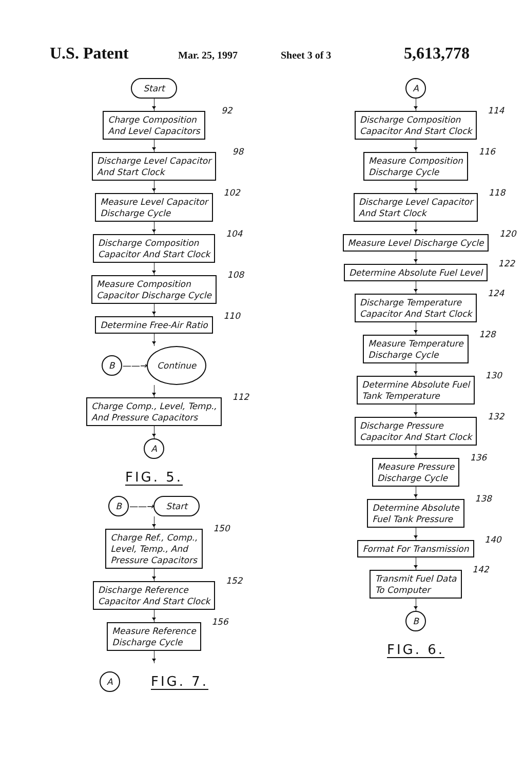U.S. Patent Mar. 25, 1997 Sheet 3 of 3 5,613,778
Start
Charge Composition
And Level Capacitors
92
Discharge Level Capacitor
And Start Clock
98
Measure Level Capacitor
Discharge Cycle
102
Discharge Composition
Capacitor And Start Clock
104
Measure Composition
Capacitor Discharge Cycle
108
Determine Free-Air Ratio
110
B
——→
Continue
Charge Comp., Level, Temp.,
And Pressure Capacitors
112
A
FIG. 5.
B
——→
Start
Charge Ref., Comp.,
Level, Temp., And
Pressure Capacitors
150
Discharge Reference
Capacitor And Start Clock
152
Measure Reference
Discharge Cycle
156
A
FIG. 7.
A
Discharge Composition
Capacitor And Start Clock
114
Measure Composition
Discharge Cycle
116
Discharge Level Capacitor
And Start Clock
118
Measure Level Discharge Cycle
120
Determine Absolute Fuel Level
122
Discharge Temperature
Capacitor And Start Clock
124
Measure Temperature
Discharge Cycle
128
Determine Absolute Fuel
Tank Temperature
130
Discharge Pressure
Capacitor And Start Clock
132
Measure Pressure
Discharge Cycle
136
Determine Absolute
Fuel Tank Pressure
138
Format For Transmission
140
Transmit Fuel Data
To Computer
142
B
FIG. 6.